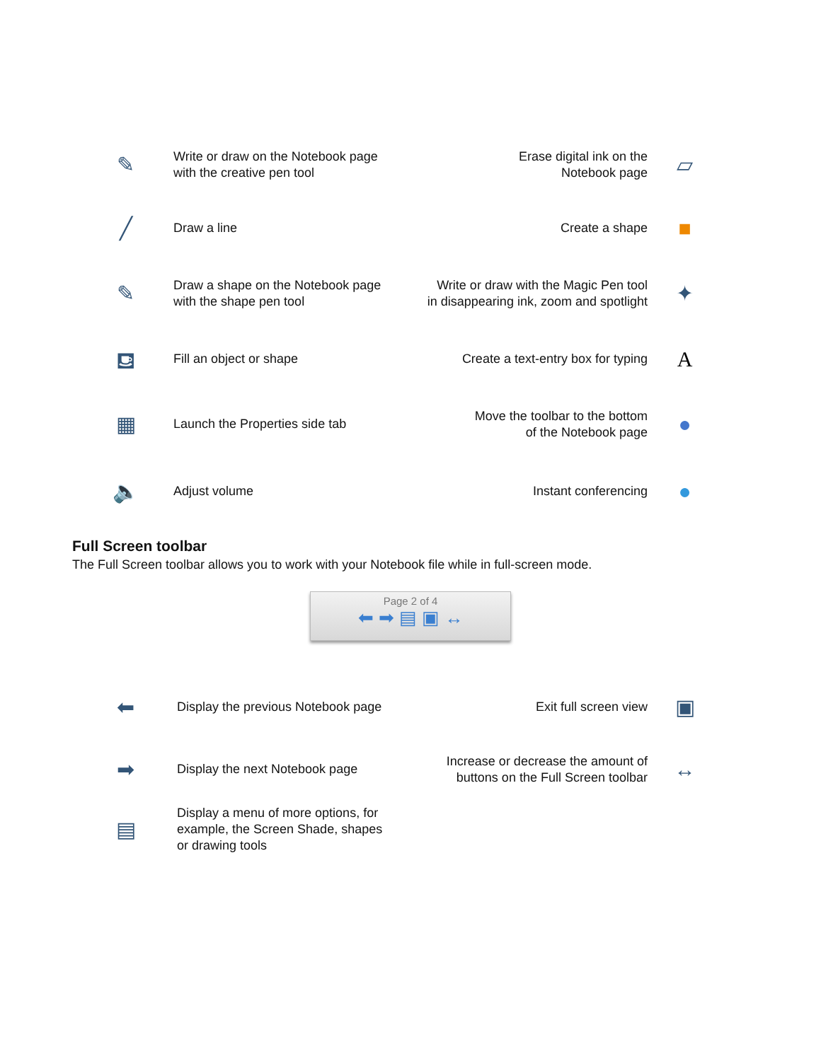✎
Write or draw on the Notebook page
with the creative pen tool
Erase digital ink on the
Notebook page
▱
╱
Draw a line Create a shape
■
✎
Draw a shape on the Notebook page
with the shape pen tool
Write or draw with the Magic Pen tool
in disappearing ink, zoom and spotlight
✦
⛾
Fill an object or shape
Create a text-entry box for typing
A
▦
Launch the Properties side tab
Move the toolbar to the bottom
of the Notebook page
●
🔈
Adjust volume Instant conferencing
●
Full Screen toolbar
The Full Screen toolbar allows you to work with your Notebook file while in full-screen mode.
Page 2 of 4
⬅ ➡ ▤ ▣ ↔
⬅
Display the previous Notebook page
Exit full screen view
▣
➡
Display the next Notebook page
Increase or decrease the amount of
buttons on the Full Screen toolbar
↔
▤
Display a menu of more options, for
example, the Screen Shade, shapes
or drawing tools